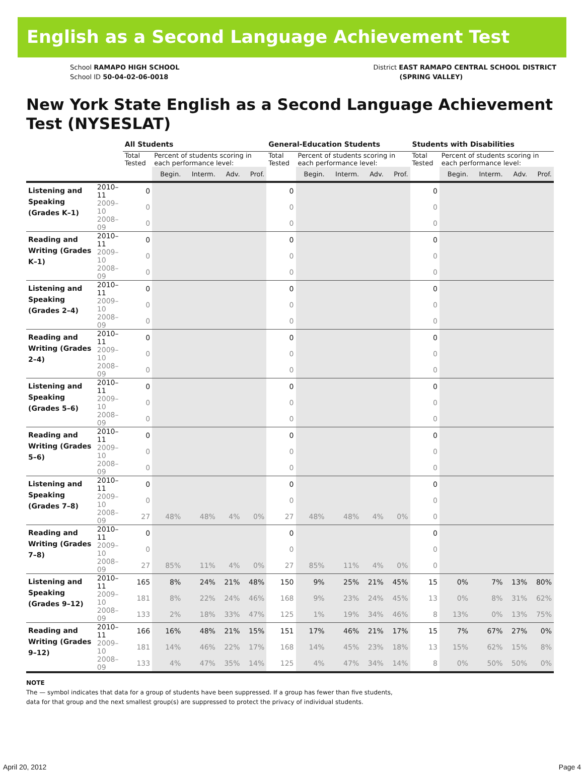English as a Second Language Achievement Test
School RAMAPO HIGH SCHOOL
School ID 50-04-02-06-0018
District EAST RAMAPO CENTRAL SCHOOL DISTRICT
(SPRING VALLEY)
New York State English as a Second Language Achievement Test (NYSESLAT)
| | | All Students | | | | | General-Education Students | | | | | Students with Disabilities | | | | |
| --- | --- | --- | --- | --- | --- | --- | --- | --- | --- | --- | --- | --- | --- | --- | --- | --- |
| | | Total Tested | Percent of students scoring in each performance level: | | | | Total Tested | Percent of students scoring in each performance level: | | | | Total Tested | Percent of students scoring in each performance level: | | | |
| | | | Begin. | Interm. | Adv. | Prof. | | Begin. | Interm. | Adv. | Prof. | | Begin. | Interm. | Adv. | Prof. |
| Listening and Speaking (Grades K–1) | 2010–11 | 0 | | | | | 0 | | | | | 0 | | | | |
| | 2009–10 | 0 | | | | | 0 | | | | | 0 | | | | |
| | 2008–09 | 0 | | | | | 0 | | | | | 0 | | | | |
| Reading and Writing (Grades K–1) | 2010–11 | 0 | | | | | 0 | | | | | 0 | | | | |
| | 2009–10 | 0 | | | | | 0 | | | | | 0 | | | | |
| | 2008–09 | 0 | | | | | 0 | | | | | 0 | | | | |
| Listening and Speaking (Grades 2–4) | 2010–11 | 0 | | | | | 0 | | | | | 0 | | | | |
| | 2009–10 | 0 | | | | | 0 | | | | | 0 | | | | |
| | 2008–09 | 0 | | | | | 0 | | | | | 0 | | | | |
| Reading and Writing (Grades 2–4) | 2010–11 | 0 | | | | | 0 | | | | | 0 | | | | |
| | 2009–10 | 0 | | | | | 0 | | | | | 0 | | | | |
| | 2008–09 | 0 | | | | | 0 | | | | | 0 | | | | |
| Listening and Speaking (Grades 5–6) | 2010–11 | 0 | | | | | 0 | | | | | 0 | | | | |
| | 2009–10 | 0 | | | | | 0 | | | | | 0 | | | | |
| | 2008–09 | 0 | | | | | 0 | | | | | 0 | | | | |
| Reading and Writing (Grades 5–6) | 2010–11 | 0 | | | | | 0 | | | | | 0 | | | | |
| | 2009–10 | 0 | | | | | 0 | | | | | 0 | | | | |
| | 2008–09 | 0 | | | | | 0 | | | | | 0 | | | | |
| Listening and Speaking (Grades 7–8) | 2010–11 | 0 | | | | | 0 | | | | | 0 | | | | |
| | 2009–10 | 0 | | | | | 0 | | | | | 0 | | | | |
| | 2008–09 | 27 | 48% | 48% | 4% | 0% | 27 | 48% | 48% | 4% | 0% | 0 | | | | |
| Reading and Writing (Grades 7–8) | 2010–11 | 0 | | | | | 0 | | | | | 0 | | | | |
| | 2009–10 | 0 | | | | | 0 | | | | | 0 | | | | |
| | 2008–09 | 27 | 85% | 11% | 4% | 0% | 27 | 85% | 11% | 4% | 0% | 0 | | | | |
| Listening and Speaking (Grades 9–12) | 2010–11 | 165 | 8% | 24% | 21% | 48% | 150 | 9% | 25% | 21% | 45% | 15 | 0% | 7% | 13% | 80% |
| | 2009–10 | 181 | 8% | 22% | 24% | 46% | 168 | 9% | 23% | 24% | 45% | 13 | 0% | 8% | 31% | 62% |
| | 2008–09 | 133 | 2% | 18% | 33% | 47% | 125 | 1% | 19% | 34% | 46% | 8 | 13% | 0% | 13% | 75% |
| Reading and Writing (Grades 9–12) | 2010–11 | 166 | 16% | 48% | 21% | 15% | 151 | 17% | 46% | 21% | 17% | 15 | 7% | 67% | 27% | 0% |
| | 2009–10 | 181 | 14% | 46% | 22% | 17% | 168 | 14% | 45% | 23% | 18% | 13 | 15% | 62% | 15% | 8% |
| | 2008–09 | 133 | 4% | 47% | 35% | 14% | 125 | 4% | 47% | 34% | 14% | 8 | 0% | 50% | 50% | 0% |
NOTE
The — symbol indicates that data for a group of students have been suppressed. If a group has fewer than five students,
data for that group and the next smallest group(s) are suppressed to protect the privacy of individual students.
April 20, 2012 Page 4